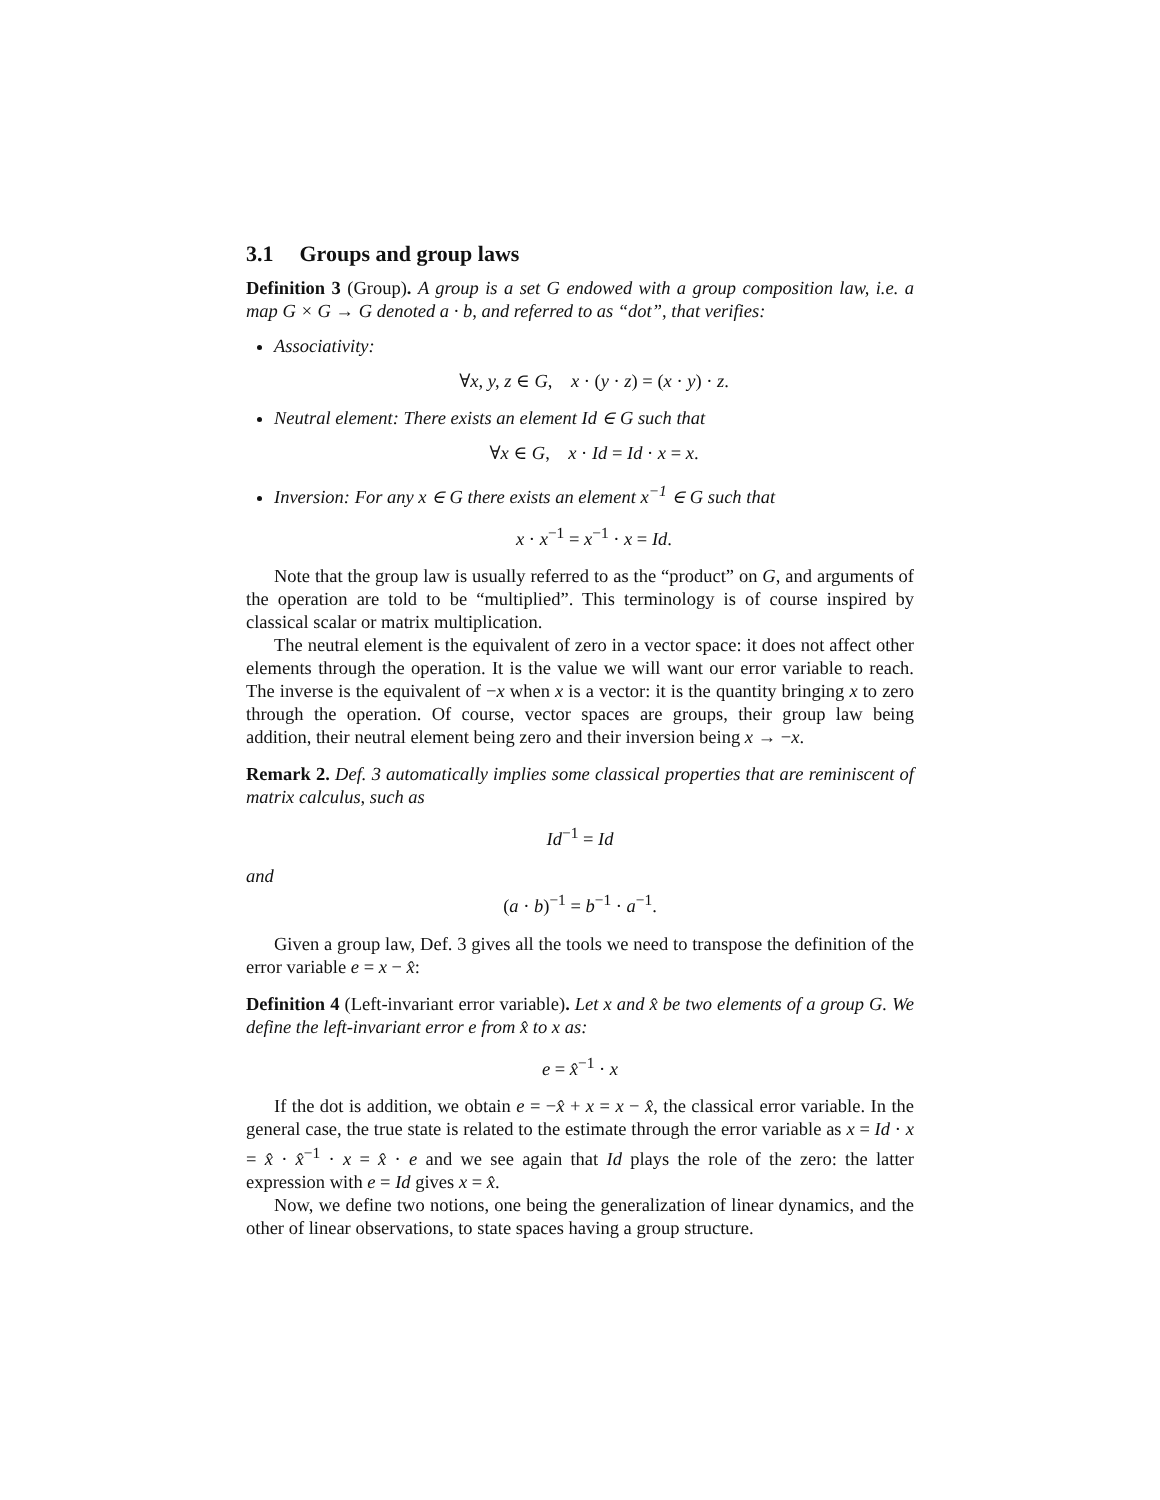3.1 Groups and group laws
Definition 3 (Group). A group is a set G endowed with a group composition law, i.e. a map G × G → G denoted a · b, and referred to as “dot”, that verifies:
Associativity:
∀x, y, z ∈ G, x · (y · z) = (x · y) · z.
Neutral element: There exists an element Id ∈ G such that
∀x ∈ G, x · Id = Id · x = x.
Inversion: For any x ∈ G there exists an element x<sup>−1</sup> ∈ G such that
x · x<sup>−1</sup> = x<sup>−1</sup> · x = Id.
Note that the group law is usually referred to as the “product” on G, and arguments of the operation are told to be “multiplied”. This terminology is of course inspired by classical scalar or matrix multiplication.
The neutral element is the equivalent of zero in a vector space: it does not affect other elements through the operation. It is the value we will want our error variable to reach. The inverse is the equivalent of −x when x is a vector: it is the quantity bringing x to zero through the operation. Of course, vector spaces are groups, their group law being addition, their neutral element being zero and their inversion being x → −x.
Remark 2. Def. 3 automatically implies some classical properties that are reminiscent of matrix calculus, such as
Id<sup>−1</sup> = Id
and
(a · b)<sup>−1</sup> = b<sup>−1</sup> · a<sup>−1</sup>.
Given a group law, Def. 3 gives all the tools we need to transpose the definition of the error variable e = x − x̂:
Definition 4 (Left-invariant error variable). Let x and x̂ be two elements of a group G. We define the left-invariant error e from x̂ to x as:
e = x̂<sup>−1</sup> · x
If the dot is addition, we obtain e = −x̂ + x = x − x̂, the classical error variable. In the general case, the true state is related to the estimate through the error variable as x = Id · x = x̂ · x̂<sup>−1</sup> · x = x̂ · e and we see again that Id plays the role of the zero: the latter expression with e = Id gives x = x̂.
Now, we define two notions, one being the generalization of linear dynamics, and the other of linear observations, to state spaces having a group structure.